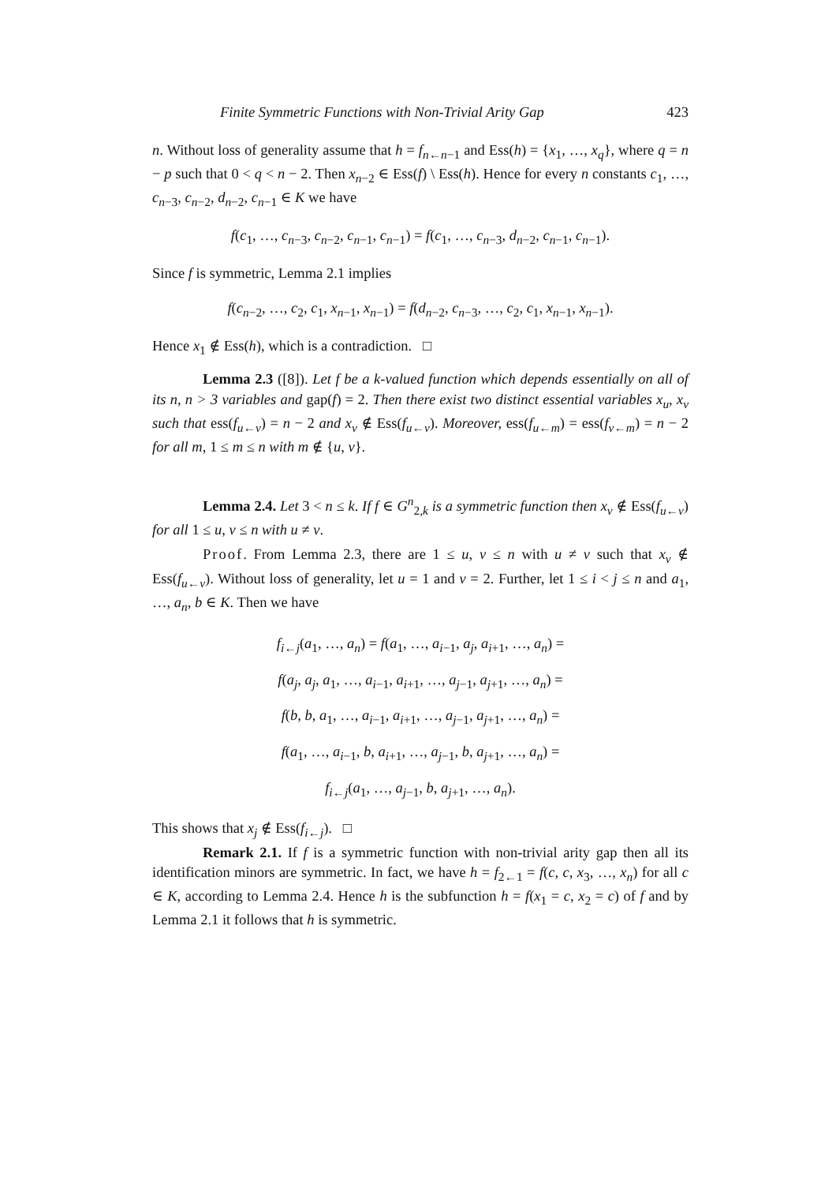Finite Symmetric Functions with Non-Trivial Arity Gap 423
n. Without loss of generality assume that h = f<sub>n←n−1</sub> and Ess(h) = {x<sub>1</sub>, …, x<sub>q</sub>}, where q = n − p such that 0 < q < n − 2. Then x<sub>n−2</sub> ∈ Ess(f) \ Ess(h). Hence for every n constants c<sub>1</sub>, …, c<sub>n−3</sub>, c<sub>n−2</sub>, d<sub>n−2</sub>, c<sub>n−1</sub> ∈ K we have
f(c<sub>1</sub>, …, c<sub>n−3</sub>, c<sub>n−2</sub>, c<sub>n−1</sub>, c<sub>n−1</sub>) = f(c<sub>1</sub>, …, c<sub>n−3</sub>, d<sub>n−2</sub>, c<sub>n−1</sub>, c<sub>n−1</sub>).
Since f is symmetric, Lemma 2.1 implies
f(c<sub>n−2</sub>, …, c<sub>2</sub>, c<sub>1</sub>, x<sub>n−1</sub>, x<sub>n−1</sub>) = f(d<sub>n−2</sub>, c<sub>n−3</sub>, …, c<sub>2</sub>, c<sub>1</sub>, x<sub>n−1</sub>, x<sub>n−1</sub>).
Hence x<sub>1</sub> ∉ Ess(h), which is a contradiction. □
Lemma 2.3 ([8]). Let f be a k-valued function which depends essentially on all of its n, n > 3 variables and gap(f) = 2. Then there exist two distinct essential variables x<sub>u</sub>, x<sub>v</sub> such that ess(f<sub>u←v</sub>) = n − 2 and x<sub>v</sub> ∉ Ess(f<sub>u←v</sub>). Moreover, ess(f<sub>u←m</sub>) = ess(f<sub>v←m</sub>) = n − 2 for all m, 1 ≤ m ≤ n with m ∉ {u, v}.
Lemma 2.4. Let 3 < n ≤ k. If f ∈ G<sup>n</sup><sub>2,k</sub> is a symmetric function then x<sub>v</sub> ∉ Ess(f<sub>u←v</sub>) for all 1 ≤ u, v ≤ n with u ≠ v.
Proof. From Lemma 2.3, there are 1 ≤ u, v ≤ n with u ≠ v such that x<sub>v</sub> ∉ Ess(f<sub>u←v</sub>). Without loss of generality, let u = 1 and v = 2. Further, let 1 ≤ i < j ≤ n and a<sub>1</sub>, …, a<sub>n</sub>, b ∈ K. Then we have
f<sub>i←j</sub>(a<sub>1</sub>, …, a<sub>n</sub>) = f(a<sub>1</sub>, …, a<sub>i−1</sub>, a<sub>j</sub>, a<sub>i+1</sub>, …, a<sub>n</sub>) =
f(a<sub>j</sub>, a<sub>j</sub>, a<sub>1</sub>, …, a<sub>i−1</sub>, a<sub>i+1</sub>, …, a<sub>j−1</sub>, a<sub>j+1</sub>, …, a<sub>n</sub>) =
f(b, b, a<sub>1</sub>, …, a<sub>i−1</sub>, a<sub>i+1</sub>, …, a<sub>j−1</sub>, a<sub>j+1</sub>, …, a<sub>n</sub>) =
f(a<sub>1</sub>, …, a<sub>i−1</sub>, b, a<sub>i+1</sub>, …, a<sub>j−1</sub>, b, a<sub>j+1</sub>, …, a<sub>n</sub>) =
f<sub>i←j</sub>(a<sub>1</sub>, …, a<sub>j−1</sub>, b, a<sub>j+1</sub>, …, a<sub>n</sub>).
This shows that x<sub>j</sub> ∉ Ess(f<sub>i←j</sub>). □
Remark 2.1. If f is a symmetric function with non-trivial arity gap then all its identification minors are symmetric. In fact, we have h = f<sub>2←1</sub> = f(c, c, x<sub>3</sub>, …, x<sub>n</sub>) for all c ∈ K, according to Lemma 2.4. Hence h is the subfunction h = f(x<sub>1</sub> = c, x<sub>2</sub> = c) of f and by Lemma 2.1 it follows that h is symmetric.